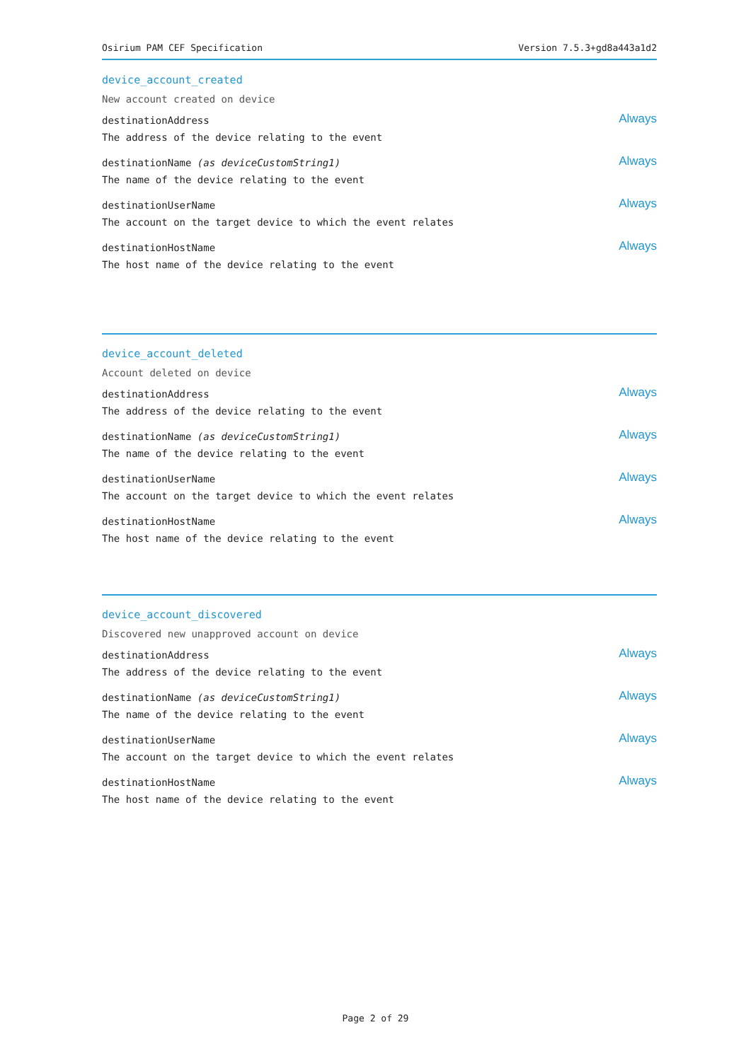Osirium PAM CEF Specification Version 7.5.3+gd8a443a1d2
device_account_created
New account created on device
destinationAddress
The address of the device relating to the event
Always
destinationName (as deviceCustomString1)
The name of the device relating to the event
Always
destinationUserName
The account on the target device to which the event relates
Always
destinationHostName
The host name of the device relating to the event
Always
device_account_deleted
Account deleted on device
destinationAddress
The address of the device relating to the event
Always
destinationName (as deviceCustomString1)
The name of the device relating to the event
Always
destinationUserName
The account on the target device to which the event relates
Always
destinationHostName
The host name of the device relating to the event
Always
device_account_discovered
Discovered new unapproved account on device
destinationAddress
The address of the device relating to the event
Always
destinationName (as deviceCustomString1)
The name of the device relating to the event
Always
destinationUserName
The account on the target device to which the event relates
Always
destinationHostName
The host name of the device relating to the event
Always
Page 2 of 29